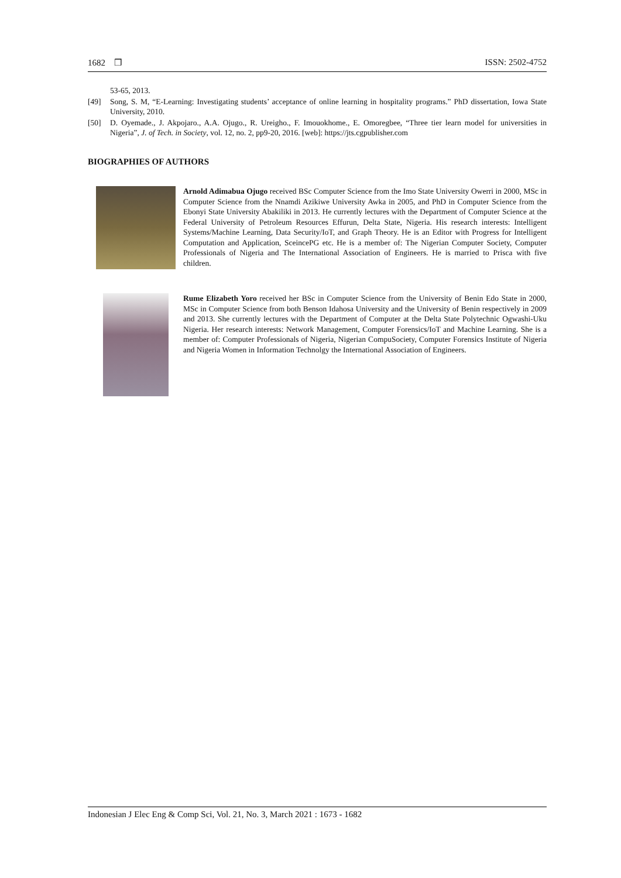1682 ❒ ISSN: 2502-4752
53-65, 2013.
[49] Song, S. M, “E-Learning: Investigating students’ acceptance of online learning in hospitality programs.” PhD dissertation, Iowa State University, 2010.
[50] D. Oyemade., J. Akpojaro., A.A. Ojugo., R. Ureigho., F. Imouokhome., E. Omoregbee, “Three tier learn model for universities in Nigeria”, J. of Tech. in Society, vol. 12, no. 2, pp9-20, 2016. [web]: https://jts.cgpublisher.com
BIOGRAPHIES OF AUTHORS
Arnold Adimabua Ojugo received BSc Computer Science from the Imo State University Owerri in 2000, MSc in Computer Science from the Nnamdi Azikiwe University Awka in 2005, and PhD in Computer Science from the Ebonyi State University Abakiliki in 2013. He currently lectures with the Department of Computer Science at the Federal University of Petroleum Resources Effurun, Delta State, Nigeria. His research interests: Intelligent Systems/Machine Learning, Data Security/IoT, and Graph Theory. He is an Editor with Progress for Intelligent Computation and Application, SceincePG etc. He is a member of: The Nigerian Computer Society, Computer Professionals of Nigeria and The International Association of Engineers. He is married to Prisca with five children.
Rume Elizabeth Yoro received her BSc in Computer Science from the University of Benin Edo State in 2000, MSc in Computer Science from both Benson Idahosa University and the University of Benin respectively in 2009 and 2013. She currently lectures with the Department of Computer at the Delta State Polytechnic Ogwashi-Uku Nigeria. Her research interests: Network Management, Computer Forensics/IoT and Machine Learning. She is a member of: Computer Professionals of Nigeria, Nigerian CompuSociety, Computer Forensics Institute of Nigeria and Nigeria Women in Information Technolgy the International Association of Engineers.
Indonesian J Elec Eng & Comp Sci, Vol. 21, No. 3, March 2021 : 1673 - 1682